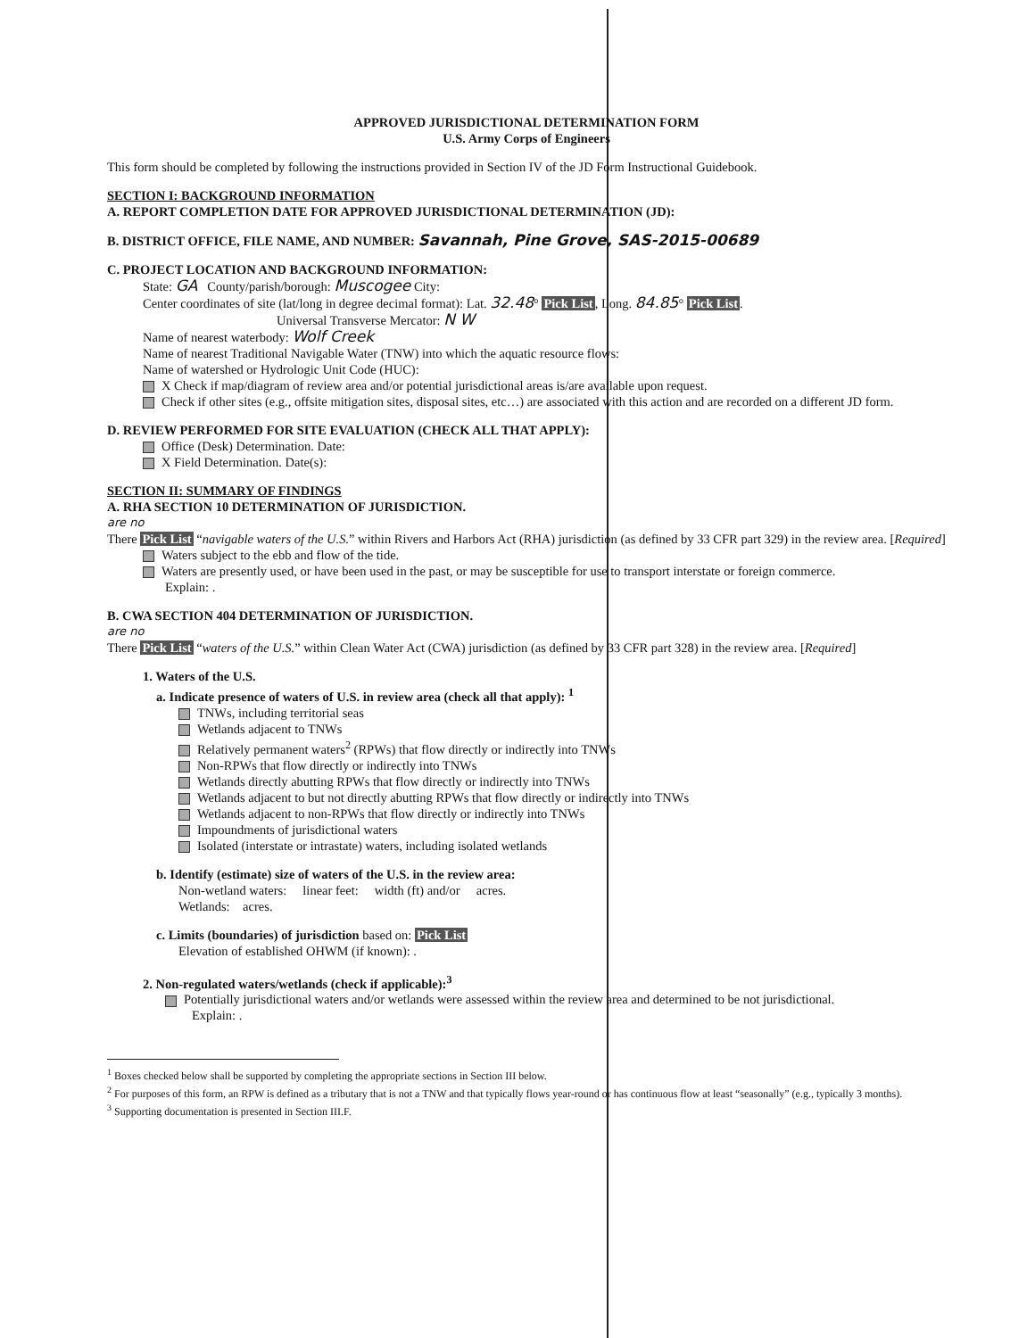APPROVED JURISDICTIONAL DETERMINATION FORM
U.S. Army Corps of Engineers
This form should be completed by following the instructions provided in Section IV of the JD Form Instructional Guidebook.
SECTION I: BACKGROUND INFORMATION
A. REPORT COMPLETION DATE FOR APPROVED JURISDICTIONAL DETERMINATION (JD):
B. DISTRICT OFFICE, FILE NAME, AND NUMBER: Savannah, Pine Grove, SAS-2015-00689
C. PROJECT LOCATION AND BACKGROUND INFORMATION:
State: GA County/parish/borough: Muscogee City:
Center coordinates of site (lat/long in degree decimal format): Lat. 32.48° Pick List, Long. 84.85° Pick List.
Universal Transverse Mercator: N W
Name of nearest waterbody: Wolf Creek
Name of nearest Traditional Navigable Water (TNW) into which the aquatic resource flows:
Name of watershed or Hydrologic Unit Code (HUC):
X Check if map/diagram of review area and/or potential jurisdictional areas is/are available upon request.
Check if other sites (e.g., offsite mitigation sites, disposal sites, etc…) are associated with this action and are recorded on a different JD form.
D. REVIEW PERFORMED FOR SITE EVALUATION (CHECK ALL THAT APPLY):
Office (Desk) Determination. Date:
X Field Determination. Date(s):
SECTION II: SUMMARY OF FINDINGS
A. RHA SECTION 10 DETERMINATION OF JURISDICTION.
are no
There Pick List “navigable waters of the U.S.” within Rivers and Harbors Act (RHA) jurisdiction (as defined by 33 CFR part 329) in the review area. [Required]
Waters subject to the ebb and flow of the tide.
Waters are presently used, or have been used in the past, or may be susceptible for use to transport interstate or foreign commerce.
Explain: .
B. CWA SECTION 404 DETERMINATION OF JURISDICTION.
are no
There Pick List “waters of the U.S.” within Clean Water Act (CWA) jurisdiction (as defined by 33 CFR part 328) in the review area. [Required]
1. Waters of the U.S.
a. Indicate presence of waters of U.S. in review area (check all that apply): <sup>1</sup>
TNWs, including territorial seas
Wetlands adjacent to TNWs
Relatively permanent waters<sup>2</sup> (RPWs) that flow directly or indirectly into TNWs
Non-RPWs that flow directly or indirectly into TNWs
Wetlands directly abutting RPWs that flow directly or indirectly into TNWs
Wetlands adjacent to but not directly abutting RPWs that flow directly or indirectly into TNWs
Wetlands adjacent to non-RPWs that flow directly or indirectly into TNWs
Impoundments of jurisdictional waters
Isolated (interstate or intrastate) waters, including isolated wetlands
b. Identify (estimate) size of waters of the U.S. in the review area:
Non-wetland waters: linear feet: width (ft) and/or acres.
Wetlands: acres.
c. Limits (boundaries) of jurisdiction based on: Pick List
Elevation of established OHWM (if known): .
2. Non-regulated waters/wetlands (check if applicable):<sup>3</sup>
Potentially jurisdictional waters and/or wetlands were assessed within the review area and determined to be not jurisdictional.
Explain: .
<sup>1</sup> Boxes checked below shall be supported by completing the appropriate sections in Section III below.
<sup>2</sup> For purposes of this form, an RPW is defined as a tributary that is not a TNW and that typically flows year-round or has continuous flow at least “seasonally” (e.g., typically 3 months).
<sup>3</sup> Supporting documentation is presented in Section III.F.